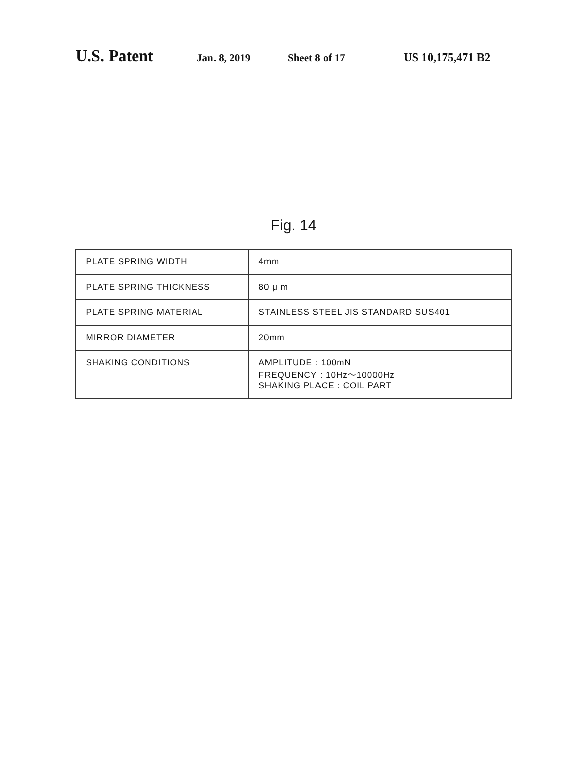U.S. Patent Jan. 8, 2019 Sheet 8 of 17 US 10,175,471 B2
Fig. 14
| PLATE SPRING WIDTH | 4mm |
| PLATE SPRING THICKNESS | 80 μ m |
| PLATE SPRING MATERIAL | STAINLESS STEEL JIS STANDARD SUS401 |
| MIRROR DIAMETER | 20mm |
| SHAKING CONDITIONS | AMPLITUDE : 100mN FREQUENCY : 10Hz～10000Hz SHAKING PLACE : COIL PART |